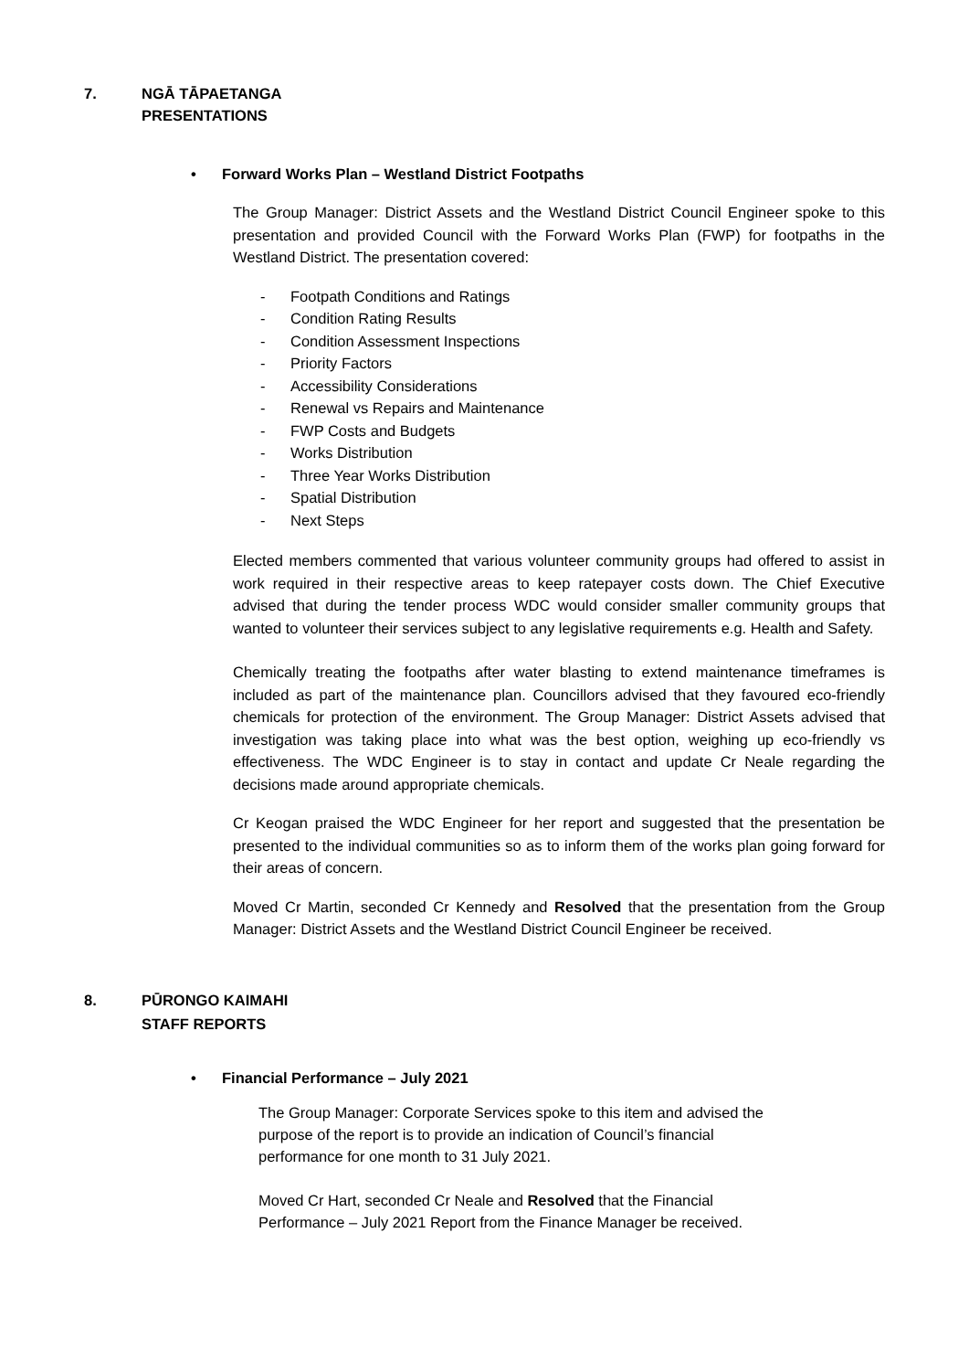7. NGĀ TĀPAETANGA
PRESENTATIONS
• Forward Works Plan – Westland District Footpaths
The Group Manager: District Assets and the Westland District Council Engineer spoke to this presentation and provided Council with the Forward Works Plan (FWP) for footpaths in the Westland District. The presentation covered:
- Footpath Conditions and Ratings
- Condition Rating Results
- Condition Assessment Inspections
- Priority Factors
- Accessibility Considerations
- Renewal vs Repairs and Maintenance
- FWP Costs and Budgets
- Works Distribution
- Three Year Works Distribution
- Spatial Distribution
- Next Steps
Elected members commented that various volunteer community groups had offered to assist in work required in their respective areas to keep ratepayer costs down. The Chief Executive advised that during the tender process WDC would consider smaller community groups that wanted to volunteer their services subject to any legislative requirements e.g. Health and Safety.
Chemically treating the footpaths after water blasting to extend maintenance timeframes is included as part of the maintenance plan. Councillors advised that they favoured eco-friendly chemicals for protection of the environment. The Group Manager: District Assets advised that investigation was taking place into what was the best option, weighing up eco-friendly vs effectiveness. The WDC Engineer is to stay in contact and update Cr Neale regarding the decisions made around appropriate chemicals.
Cr Keogan praised the WDC Engineer for her report and suggested that the presentation be presented to the individual communities so as to inform them of the works plan going forward for their areas of concern.
Moved Cr Martin, seconded Cr Kennedy and Resolved that the presentation from the Group Manager: District Assets and the Westland District Council Engineer be received.
8. PŪRONGO KAIMAHI
STAFF REPORTS
• Financial Performance – July 2021
The Group Manager: Corporate Services spoke to this item and advised the purpose of the report is to provide an indication of Council’s financial performance for one month to 31 July 2021.
Moved Cr Hart, seconded Cr Neale and Resolved that the Financial Performance – July 2021 Report from the Finance Manager be received.